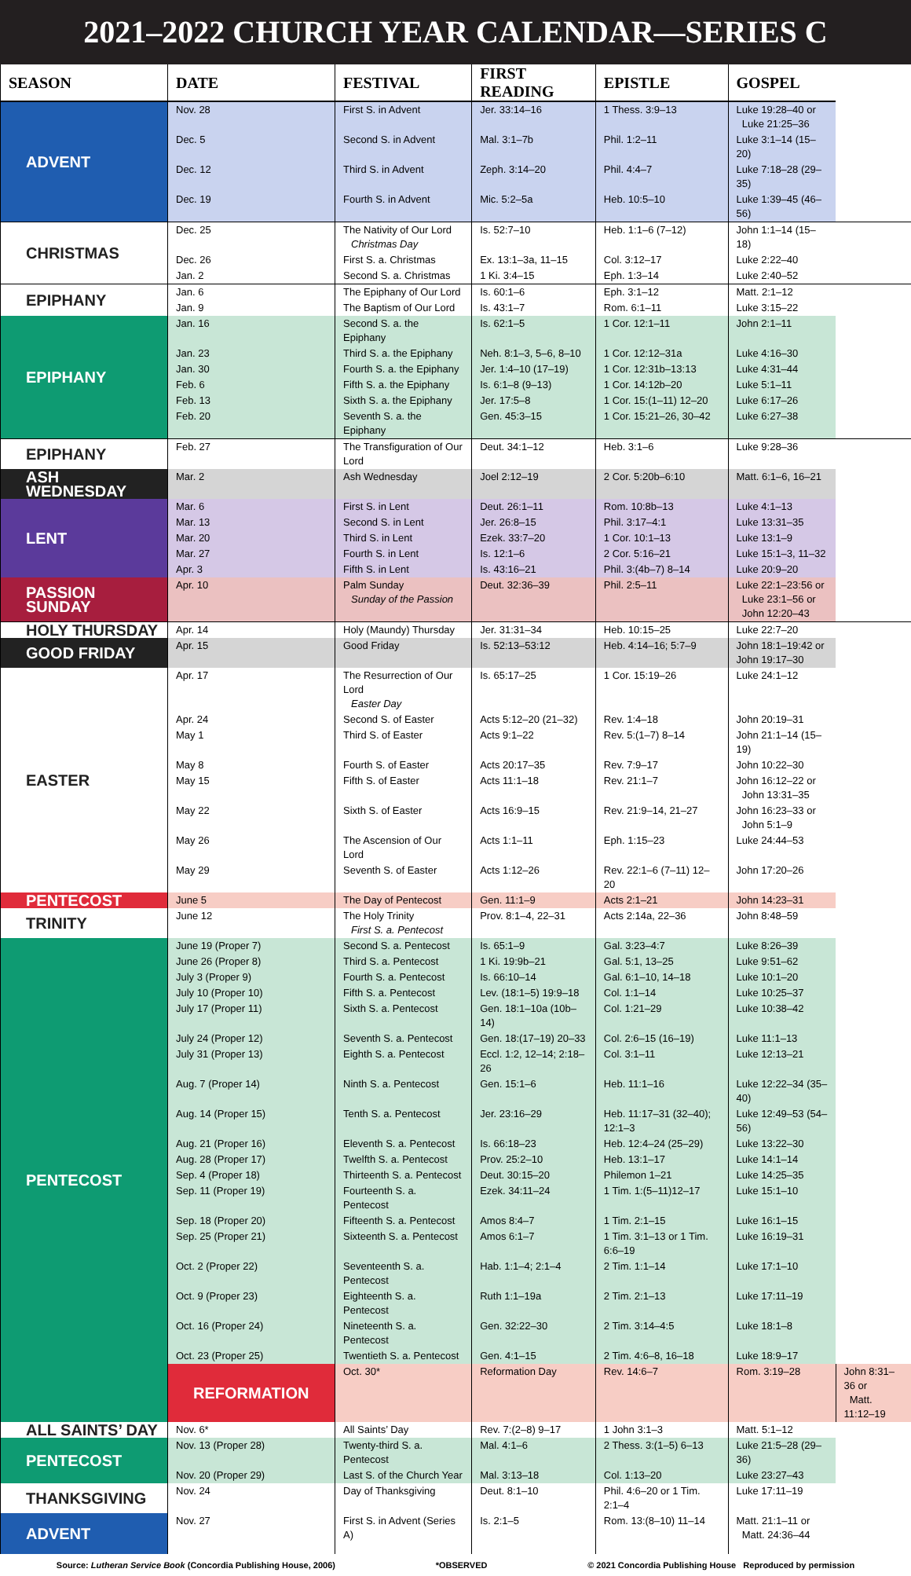2021–2022 CHURCH YEAR CALENDAR—SERIES C
| SEASON | DATE | FESTIVAL | FIRST READING | EPISTLE | GOSPEL | |
| --- | --- | --- | --- | --- | --- | --- |
| ADVENT | Nov. 28 | First S. in Advent | Jer. 33:14–16 | 1 Thess. 3:9–13 | Luke 19:28–40 or Luke 21:25–36 | |
| | Dec. 5 | Second S. in Advent | Mal. 3:1–7b | Phil. 1:2–11 | Luke 3:1–14 (15–20) | |
| | Dec. 12 | Third S. in Advent | Zeph. 3:14–20 | Phil. 4:4–7 | Luke 7:18–28 (29–35) | |
| | Dec. 19 | Fourth S. in Advent | Mic. 5:2–5a | Heb. 10:5–10 | Luke 1:39–45 (46–56) | |
| CHRISTMAS | Dec. 25 | The Nativity of Our Lord Christmas Day | Is. 52:7–10 | Heb. 1:1–6 (7–12) | John 1:1–14 (15–18) | |
| | Dec. 26 | First S. a. Christmas | Ex. 13:1–3a, 11–15 | Col. 3:12–17 | Luke 2:22–40 | |
| | Jan. 2 | Second S. a. Christmas | 1 Ki. 3:4–15 | Eph. 1:3–14 | Luke 2:40–52 | |
| EPIPHANY | Jan. 6 | The Epiphany of Our Lord | Is. 60:1–6 | Eph. 3:1–12 | Matt. 2:1–12 | |
| | Jan. 9 | The Baptism of Our Lord | Is. 43:1–7 | Rom. 6:1–11 | Luke 3:15–22 | |
| EPIPHANY | Jan. 16 | Second S. a. the Epiphany | Is. 62:1–5 | 1 Cor. 12:1–11 | John 2:1–11 | |
| | Jan. 23 | Third S. a. the Epiphany | Neh. 8:1–3, 5–6, 8–10 | 1 Cor. 12:12–31a | Luke 4:16–30 | |
| | Jan. 30 | Fourth S. a. the Epiphany | Jer. 1:4–10 (17–19) | 1 Cor. 12:31b–13:13 | Luke 4:31–44 | |
| | Feb. 6 | Fifth S. a. the Epiphany | Is. 6:1–8 (9–13) | 1 Cor. 14:12b–20 | Luke 5:1–11 | |
| | Feb. 13 | Sixth S. a. the Epiphany | Jer. 17:5–8 | 1 Cor. 15:(1–11) 12–20 | Luke 6:17–26 | |
| | Feb. 20 | Seventh S. a. the Epiphany | Gen. 45:3–15 | 1 Cor. 15:21–26, 30–42 | Luke 6:27–38 | |
| EPIPHANY | Feb. 27 | The Transfiguration of Our Lord | Deut. 34:1–12 | Heb. 3:1–6 | Luke 9:28–36 | |
| ASH WEDNESDAY | Mar. 2 | Ash Wednesday | Joel 2:12–19 | 2 Cor. 5:20b–6:10 | Matt. 6:1–6, 16–21 | |
| LENT | Mar. 6 | First S. in Lent | Deut. 26:1–11 | Rom. 10:8b–13 | Luke 4:1–13 | |
| | Mar. 13 | Second S. in Lent | Jer. 26:8–15 | Phil. 3:17–4:1 | Luke 13:31–35 | |
| | Mar. 20 | Third S. in Lent | Ezek. 33:7–20 | 1 Cor. 10:1–13 | Luke 13:1–9 | |
| | Mar. 27 | Fourth S. in Lent | Is. 12:1–6 | 2 Cor. 5:16–21 | Luke 15:1–3, 11–32 | |
| | Apr. 3 | Fifth S. in Lent | Is. 43:16–21 | Phil. 3:(4b–7) 8–14 | Luke 20:9–20 | |
| PASSION SUNDAY | Apr. 10 | Palm Sunday Sunday of the Passion | Deut. 32:36–39 | Phil. 2:5–11 | Luke 22:1–23:56 or Luke 23:1–56 or John 12:20–43 | |
| HOLY THURSDAY | Apr. 14 | Holy (Maundy) Thursday | Jer. 31:31–34 | Heb. 10:15–25 | Luke 22:7–20 | |
| GOOD FRIDAY | Apr. 15 | Good Friday | Is. 52:13–53:12 | Heb. 4:14–16; 5:7–9 | John 18:1–19:42 or John 19:17–30 | |
| EASTER | Apr. 17 | The Resurrection of Our Lord Easter Day | Is. 65:17–25 | 1 Cor. 15:19–26 | Luke 24:1–12 | |
| | Apr. 24 | Second S. of Easter | Acts 5:12–20 (21–32) | Rev. 1:4–18 | John 20:19–31 | |
| | May 1 | Third S. of Easter | Acts 9:1–22 | Rev. 5:(1–7) 8–14 | John 21:1–14 (15–19) | |
| | May 8 | Fourth S. of Easter | Acts 20:17–35 | Rev. 7:9–17 | John 10:22–30 | |
| | May 15 | Fifth S. of Easter | Acts 11:1–18 | Rev. 21:1–7 | John 16:12–22 or John 13:31–35 | |
| | May 22 | Sixth S. of Easter | Acts 16:9–15 | Rev. 21:9–14, 21–27 | John 16:23–33 or John 5:1–9 | |
| | May 26 | The Ascension of Our Lord | Acts 1:1–11 | Eph. 1:15–23 | Luke 24:44–53 | |
| | May 29 | Seventh S. of Easter | Acts 1:12–26 | Rev. 22:1–6 (7–11) 12–20 | John 17:20–26 | |
| PENTECOST | June 5 | The Day of Pentecost | Gen. 11:1–9 | Acts 2:1–21 | John 14:23–31 | |
| TRINITY | June 12 | The Holy Trinity First S. a. Pentecost | Prov. 8:1–4, 22–31 | Acts 2:14a, 22–36 | John 8:48–59 | |
| PENTECOST | June 19 (Proper 7) | Second S. a. Pentecost | Is. 65:1–9 | Gal. 3:23–4:7 | Luke 8:26–39 | |
| | June 26 (Proper 8) | Third S. a. Pentecost | 1 Ki. 19:9b–21 | Gal. 5:1, 13–25 | Luke 9:51–62 | |
| | July 3 (Proper 9) | Fourth S. a. Pentecost | Is. 66:10–14 | Gal. 6:1–10, 14–18 | Luke 10:1–20 | |
| | July 10 (Proper 10) | Fifth S. a. Pentecost | Lev. (18:1–5) 19:9–18 | Col. 1:1–14 | Luke 10:25–37 | |
| | July 17 (Proper 11) | Sixth S. a. Pentecost | Gen. 18:1–10a (10b–14) | Col. 1:21–29 | Luke 10:38–42 | |
| | July 24 (Proper 12) | Seventh S. a. Pentecost | Gen. 18:(17–19) 20–33 | Col. 2:6–15 (16–19) | Luke 11:1–13 | |
| | July 31 (Proper 13) | Eighth S. a. Pentecost | Eccl. 1:2, 12–14; 2:18–26 | Col. 3:1–11 | Luke 12:13–21 | |
| | Aug. 7 (Proper 14) | Ninth S. a. Pentecost | Gen. 15:1–6 | Heb. 11:1–16 | Luke 12:22–34 (35–40) | |
| | Aug. 14 (Proper 15) | Tenth S. a. Pentecost | Jer. 23:16–29 | Heb. 11:17–31 (32–40); 12:1–3 | Luke 12:49–53 (54–56) | |
| | Aug. 21 (Proper 16) | Eleventh S. a. Pentecost | Is. 66:18–23 | Heb. 12:4–24 (25–29) | Luke 13:22–30 | |
| | Aug. 28 (Proper 17) | Twelfth S. a. Pentecost | Prov. 25:2–10 | Heb. 13:1–17 | Luke 14:1–14 | |
| | Sep. 4 (Proper 18) | Thirteenth S. a. Pentecost | Deut. 30:15–20 | Philemon 1–21 | Luke 14:25–35 | |
| | Sep. 11 (Proper 19) | Fourteenth S. a. Pentecost | Ezek. 34:11–24 | 1 Tim. 1:(5–11)12–17 | Luke 15:1–10 | |
| | Sep. 18 (Proper 20) | Fifteenth S. a. Pentecost | Amos 8:4–7 | 1 Tim. 2:1–15 | Luke 16:1–15 | |
| | Sep. 25 (Proper 21) | Sixteenth S. a. Pentecost | Amos 6:1–7 | 1 Tim. 3:1–13 or 1 Tim. 6:6–19 | Luke 16:19–31 | |
| | Oct. 2 (Proper 22) | Seventeenth S. a. Pentecost | Hab. 1:1–4; 2:1–4 | 2 Tim. 1:1–14 | Luke 17:1–10 | |
| | Oct. 9 (Proper 23) | Eighteenth S. a. Pentecost | Ruth 1:1–19a | 2 Tim. 2:1–13 | Luke 17:11–19 | |
| | Oct. 16 (Proper 24) | Nineteenth S. a. Pentecost | Gen. 32:22–30 | 2 Tim. 3:14–4:5 | Luke 18:1–8 | |
| | Oct. 23 (Proper 25) | Twentieth S. a. Pentecost | Gen. 4:1–15 | 2 Tim. 4:6–8, 16–18 | Luke 18:9–17 | |
| | REFORMATION | Oct. 30* | Reformation Day | Rev. 14:6–7 | Rom. 3:19–28 | John 8:31–36 or Matt. 11:12–19 |
| ALL SAINTS’ DAY | Nov. 6* | All Saints’ Day | Rev. 7:(2–8) 9–17 | 1 John 3:1–3 | Matt. 5:1–12 | |
| PENTECOST | Nov. 13 (Proper 28) | Twenty-third S. a. Pentecost | Mal. 4:1–6 | 2 Thess. 3:(1–5) 6–13 | Luke 21:5–28 (29–36) | |
| | Nov. 20 (Proper 29) | Last S. of the Church Year | Mal. 3:13–18 | Col. 1:13–20 | Luke 23:27–43 | |
| THANKSGIVING | Nov. 24 | Day of Thanksgiving | Deut. 8:1–10 | Phil. 4:6–20 or 1 Tim. 2:1–4 | Luke 17:11–19 | |
| ADVENT | Nov. 27 | First S. in Advent (Series A) | Is. 2:1–5 | Rom. 13:(8–10) 11–14 | Matt. 21:1–11 or Matt. 24:36–44 | |
Source: Lutheran Service Book (Concordia Publishing House, 2006) *OBSERVED © 2021 Concordia Publishing House Reproduced by permission